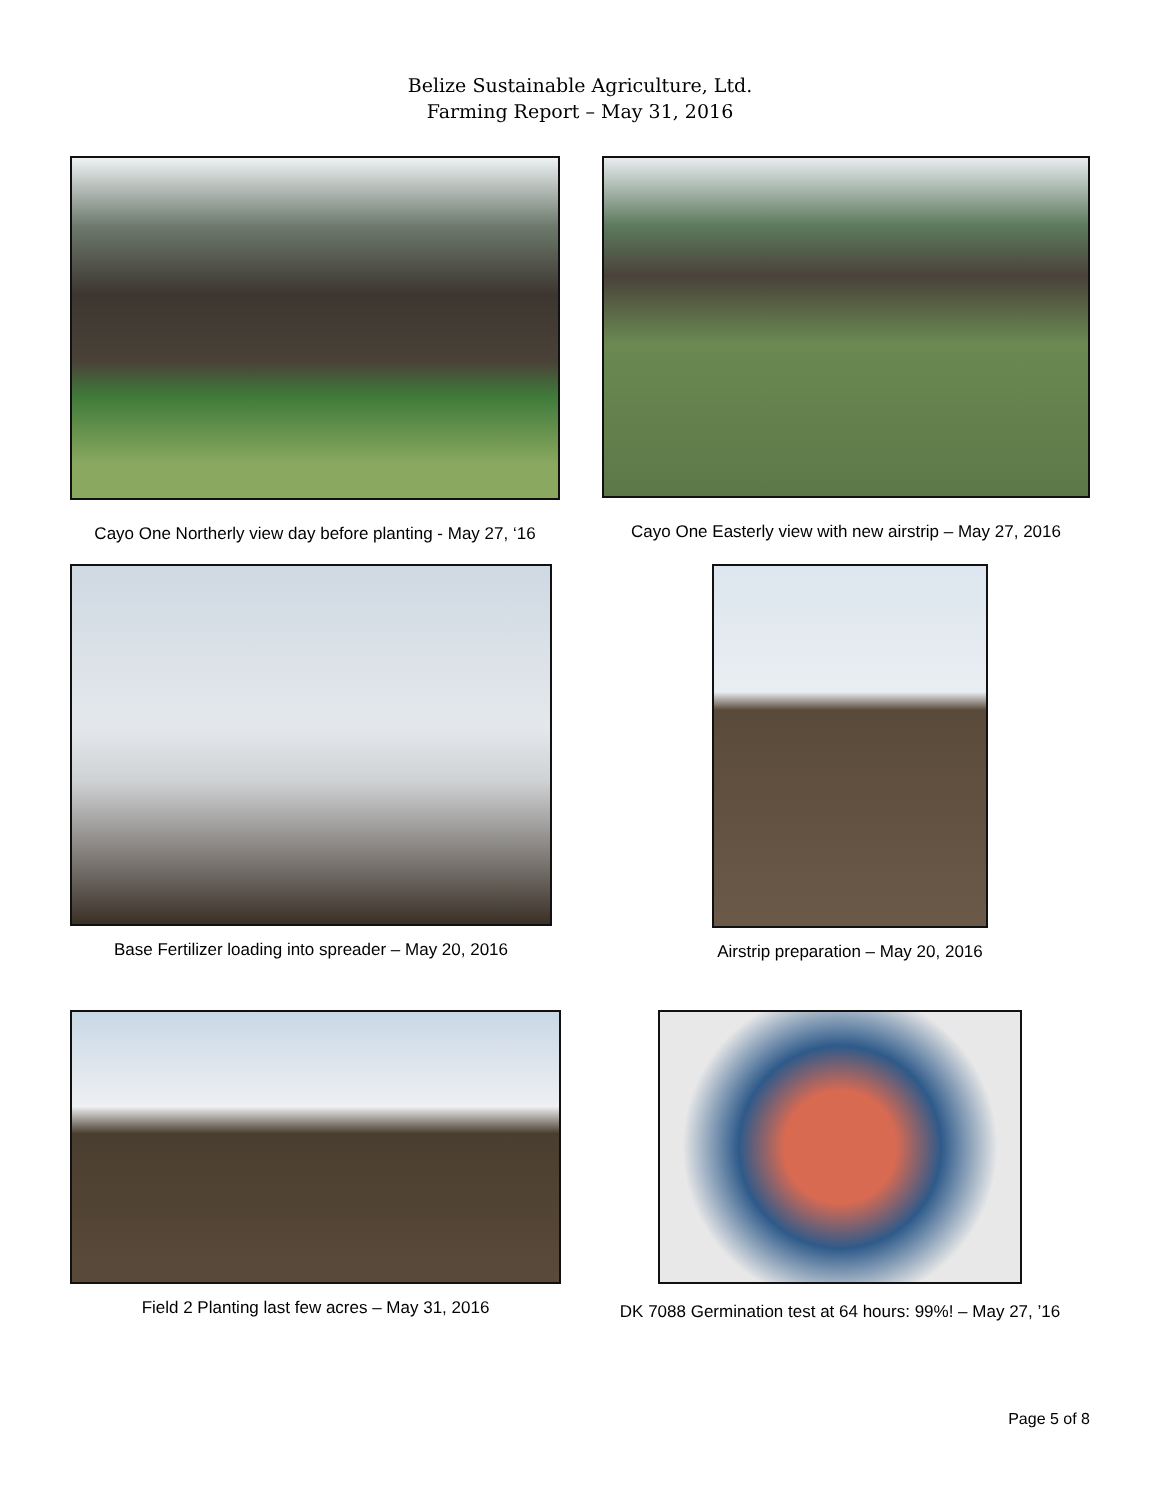Belize Sustainable Agriculture, Ltd.
Farming Report – May 31, 2016
Cayo One Northerly view day before planting - May 27, ‘16
Cayo One Easterly view with new airstrip – May 27, 2016
Base Fertilizer loading into spreader – May 20, 2016
Airstrip preparation – May 20, 2016
Field 2 Planting last few acres – May 31, 2016
DK 7088 Germination test at 64 hours: 99%! – May 27, ’16
Page 5 of 8